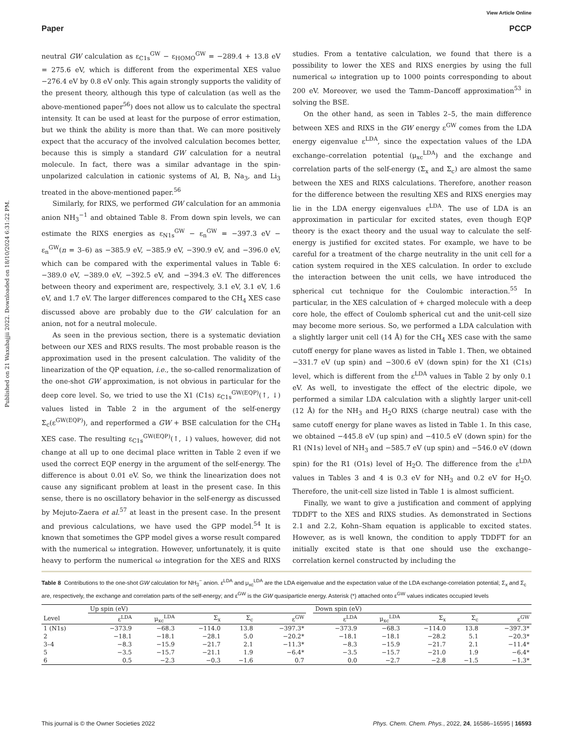View Article Online
Paper PCCP
Published on 21 Waxabajjii 2022. Downloaded on 18/10/2024 6:31:22 PM.
neutral GW calculation as ε<sub>C1s</sub><sup>GW</sup> − ε<sub>HOMO</sub><sup>GW</sup> = −289.4 + 13.8 eV = 275.6 eV, which is different from the experimental XES value −276.4 eV by 0.8 eV only. This again strongly supports the validity of the present theory, although this type of calculation (as well as the above-mentioned paper<sup>56</sup>) does not allow us to calculate the spectral intensity. It can be used at least for the purpose of error estimation, but we think the ability is more than that. We can more positively expect that the accuracy of the involved calculation becomes better, because this is simply a standard GW calculation for a neutral molecule. In fact, there was a similar advantage in the spin-unpolarized calculation in cationic systems of Al, B, Na<sub>3</sub>, and Li<sub>3</sub> treated in the above-mentioned paper.<sup>56</sup>
Similarly, for RIXS, we performed GW calculation for an ammonia anion NH<sub>3</sub><sup>−1</sup> and obtained Table 8. From down spin levels, we can estimate the RIXS energies as ε<sub>N1s</sub><sup>GW</sup> − ε<sub>n</sub><sup>GW</sup> = −397.3 eV − ε<sub>n</sub><sup>GW</sup>(n = 3–6) as −385.9 eV, −385.9 eV, −390.9 eV, and −396.0 eV, which can be compared with the experimental values in Table 6: −389.0 eV, −389.0 eV, −392.5 eV, and −394.3 eV. The differences between theory and experiment are, respectively, 3.1 eV, 3.1 eV, 1.6 eV, and 1.7 eV. The larger differences compared to the CH<sub>4</sub> XES case discussed above are probably due to the GW calculation for an anion, not for a neutral molecule.
As seen in the previous section, there is a systematic deviation between our XES and RIXS results. The most probable reason is the approximation used in the present calculation. The validity of the linearization of the QP equation, i.e., the so-called renormalization of the one-shot GW approximation, is not obvious in particular for the deep core level. So, we tried to use the X1 (C1s) ε<sub>C1s</sub><sup>GW(EQP)</sup>(↑, ↓) values listed in Table 2 in the argument of the self-energy Σ<sub>c</sub>(ε<sup>GW(EQP)</sup>), and reperformed a GW + BSE calculation for the CH<sub>4</sub> XES case. The resulting ε<sub>C1s</sub><sup>GW(EQP)</sup>(↑, ↓) values, however, did not change at all up to one decimal place written in Table 2 even if we used the correct EQP energy in the argument of the self-energy. The difference is about 0.01 eV. So, we think the linearization does not cause any significant problem at least in the present case. In this sense, there is no oscillatory behavior in the self-energy as discussed by Mejuto-Zaera et al.<sup>57</sup> at least in the present case. In the present and previous calculations, we have used the GPP model.<sup>54</sup> It is known that sometimes the GPP model gives a worse result compared with the numerical ω integration. However, unfortunately, it is quite heavy to perform the numerical ω integration for the XES and RIXS studies. From a tentative calculation, we found that there is a possibility to lower the XES and RIXS energies by using the full numerical ω integration up to 1000 points corresponding to about 200 eV. Moreover, we used the Tamm–Dancoff approximation<sup>53</sup> in solving the BSE.
On the other hand, as seen in Tables 2–5, the main difference between XES and RIXS in the GW energy ε<sup>GW</sup> comes from the LDA energy eigenvalue ε<sup>LDA</sup>, since the expectation values of the LDA exchange–correlation potential (μ<sub>xc</sub><sup>LDA</sup>) and the exchange and correlation parts of the self-energy (Σ<sub>x</sub> and Σ<sub>c</sub>) are almost the same between the XES and RIXS calculations. Therefore, another reason for the difference between the resulting XES and RIXS energies may lie in the LDA energy eigenvalues ε<sup>LDA</sup>. The use of LDA is an approximation in particular for excited states, even though EQP theory is the exact theory and the usual way to calculate the self-energy is justified for excited states. For example, we have to be careful for a treatment of the charge neutrality in the unit cell for a cation system required in the XES calculation. In order to exclude the interaction between the unit cells, we have introduced the spherical cut technique for the Coulombic interaction.<sup>55</sup> In particular, in the XES calculation of + charged molecule with a deep core hole, the effect of Coulomb spherical cut and the unit-cell size may become more serious. So, we performed a LDA calculation with a slightly larger unit cell (14 Å) for the CH<sub>4</sub> XES case with the same cutoff energy for plane waves as listed in Table 1. Then, we obtained −331.7 eV (up spin) and −300.6 eV (down spin) for the X1 (C1s) level, which is different from the ε<sup>LDA</sup> values in Table 2 by only 0.1 eV. As well, to investigate the effect of the electric dipole, we performed a similar LDA calculation with a slightly larger unit-cell (12 Å) for the NH<sub>3</sub> and H<sub>2</sub>O RIXS (charge neutral) case with the same cutoff energy for plane waves as listed in Table 1. In this case, we obtained −445.8 eV (up spin) and −410.5 eV (down spin) for the R1 (N1s) level of NH<sub>3</sub> and −585.7 eV (up spin) and −546.0 eV (down spin) for the R1 (O1s) level of H<sub>2</sub>O. The difference from the ε<sup>LDA</sup> values in Tables 3 and 4 is 0.3 eV for NH<sub>3</sub> and 0.2 eV for H<sub>2</sub>O. Therefore, the unit-cell size listed in Table 1 is almost sufficient.
Finally, we want to give a justification and comment of applying TDDFT to the XES and RIXS studies. As demonstrated in Sections 2.1 and 2.2, Kohn–Sham equation is applicable to excited states. However, as is well known, the condition to apply TDDFT for an initially excited state is that one should use the exchange–correlation kernel constructed by including the
Table 8 Contributions to the one-shot GW calculation for NH<sub>3</sub><sup>−</sup> anion. ε<sup>LDA</sup> and μ<sub>xc</sub><sup>LDA</sup> are the LDA eigenvalue and the expectation value of the LDA exchange-correlation potential; Σ<sub>x</sub> and Σ<sub>c</sub> are, respectively, the exchange and correlation parts of the self-energy; and ε<sup>GW</sup> is the GW quasiparticle energy. Asterisk (*) attached onto ε<sup>GW</sup> values indicates occupied levels
| | Up spin (eV) | | | | | | Down spin (eV) | | | | |
| --- | --- | --- | --- | --- | --- | --- | --- | --- | --- | --- | --- |
| Level | ε<sup>LDA</sup> | μ<sub>xc</sub><sup>LDA</sup> | Σ<sub>x</sub> | Σ<sub>c</sub> | ε<sup>GW</sup> | | ε<sup>LDA</sup> | μ<sub>xc</sub><sup>LDA</sup> | Σ<sub>x</sub> | Σ<sub>c</sub> | ε<sup>GW</sup> |
| 1 (N1s) | −373.9 | −68.3 | −114.0 | 13.8 | −397.3* | | −373.9 | −68.3 | −114.0 | 13.8 | −397.3* |
| 2 | −18.1 | −18.1 | −28.1 | 5.0 | −20.2* | | −18.1 | −18.1 | −28.2 | 5.1 | −20.3* |
| 3–4 | −8.3 | −15.9 | −21.7 | 2.1 | −11.3* | | −8.3 | −15.9 | −21.7 | 2.1 | −11.4* |
| 5 | −3.5 | −15.7 | −21.1 | 1.9 | −6.4* | | −3.5 | −15.7 | −21.0 | 1.9 | −6.4* |
| 6 | 0.5 | −2.3 | −0.3 | −1.6 | 0.7 | | 0.0 | −2.7 | −2.8 | −1.5 | −1.3* |
This journal is © the Owner Societies 2022 Phys. Chem. Chem. Phys., 2022, 24, 16586–16595 | 16593